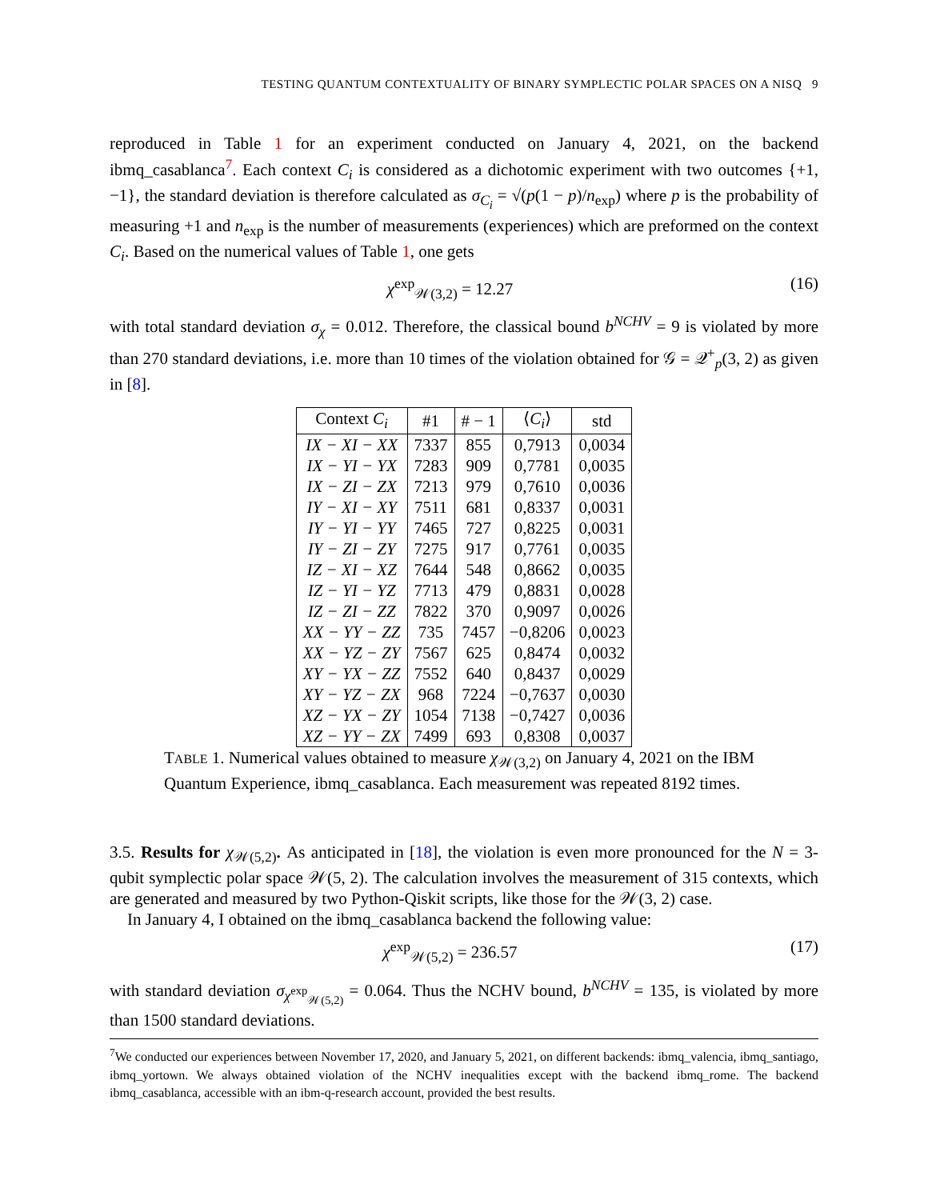TESTING QUANTUM CONTEXTUALITY OF BINARY SYMPLECTIC POLAR SPACES ON A NISQ 9
reproduced in Table 1 for an experiment conducted on January 4, 2021, on the backend ibmq_casablanca<sup>7</sup>. Each context C<sub>i</sub> is considered as a dichotomic experiment with two outcomes {+1, −1}, the standard deviation is therefore calculated as σ<sub>C<sub>i</sub></sub> = √(p(1 − p)/n<sub>exp</sub>) where p is the probability of measuring +1 and n<sub>exp</sub> is the number of measurements (experiences) which are preformed on the context C<sub>i</sub>. Based on the numerical values of Table 1, one gets
χ<sup>exp</sup><sub>𝒲(3,2)</sub> = 12.27 (16)
with total standard deviation σ<sub>χ</sub> = 0.012. Therefore, the classical bound b<sup>NCHV</sup> = 9 is violated by more than 270 standard deviations, i.e. more than 10 times of the violation obtained for 𝒢 = 𝒬<sup>+</sup><sub>p</sub>(3, 2) as given in [8].
| Context C<sub>i</sub> | #1 | # − 1 | ⟨ C<sub>i</sub> ⟩ | std |
| --- | --- | --- | --- | --- |
| IX − XI − XX | 7337 | 855 | 0,7913 | 0,0034 |
| IX − YI − YX | 7283 | 909 | 0,7781 | 0,0035 |
| IX − ZI − ZX | 7213 | 979 | 0,7610 | 0,0036 |
| IY − XI − XY | 7511 | 681 | 0,8337 | 0,0031 |
| IY − YI − YY | 7465 | 727 | 0,8225 | 0,0031 |
| IY − ZI − ZY | 7275 | 917 | 0,7761 | 0,0035 |
| IZ − XI − XZ | 7644 | 548 | 0,8662 | 0,0035 |
| IZ − YI − YZ | 7713 | 479 | 0,8831 | 0,0028 |
| IZ − ZI − ZZ | 7822 | 370 | 0,9097 | 0,0026 |
| XX − YY − ZZ | 735 | 7457 | −0,8206 | 0,0023 |
| XX − YZ − ZY | 7567 | 625 | 0,8474 | 0,0032 |
| XY − YX − ZZ | 7552 | 640 | 0,8437 | 0,0029 |
| XY − YZ − ZX | 968 | 7224 | −0,7637 | 0,0030 |
| XZ − YX − ZY | 1054 | 7138 | −0,7427 | 0,0036 |
| XZ − YY − ZX | 7499 | 693 | 0,8308 | 0,0037 |
TABLE 1. Numerical values obtained to measure χ<sub>𝒲(3,2)</sub> on January 4, 2021 on the IBM Quantum Experience, ibmq_casablanca. Each measurement was repeated 8192 times.
3.5. Results for χ<sub>𝒲(5,2)</sub>. As anticipated in [18], the violation is even more pronounced for the N = 3-qubit symplectic polar space 𝒲(5, 2). The calculation involves the measurement of 315 contexts, which are generated and measured by two Python-Qiskit scripts, like those for the 𝒲(3, 2) case.
In January 4, I obtained on the ibmq_casablanca backend the following value:
χ<sup>exp</sup><sub>𝒲(5,2)</sub> = 236.57 (17)
with standard deviation σ<sub>χ<sup>exp</sup><sub>𝒲(5,2)</sub></sub> = 0.064. Thus the NCHV bound, b<sup>NCHV</sup> = 135, is violated by more than 1500 standard deviations.
<sup>7</sup> We conducted our experiences between November 17, 2020, and January 5, 2021, on different backends: ibmq_valencia, ibmq_santiago, ibmq_yortown. We always obtained violation of the NCHV inequalities except with the backend ibmq_rome. The backend ibmq_casablanca, accessible with an ibm-q-research account, provided the best results.